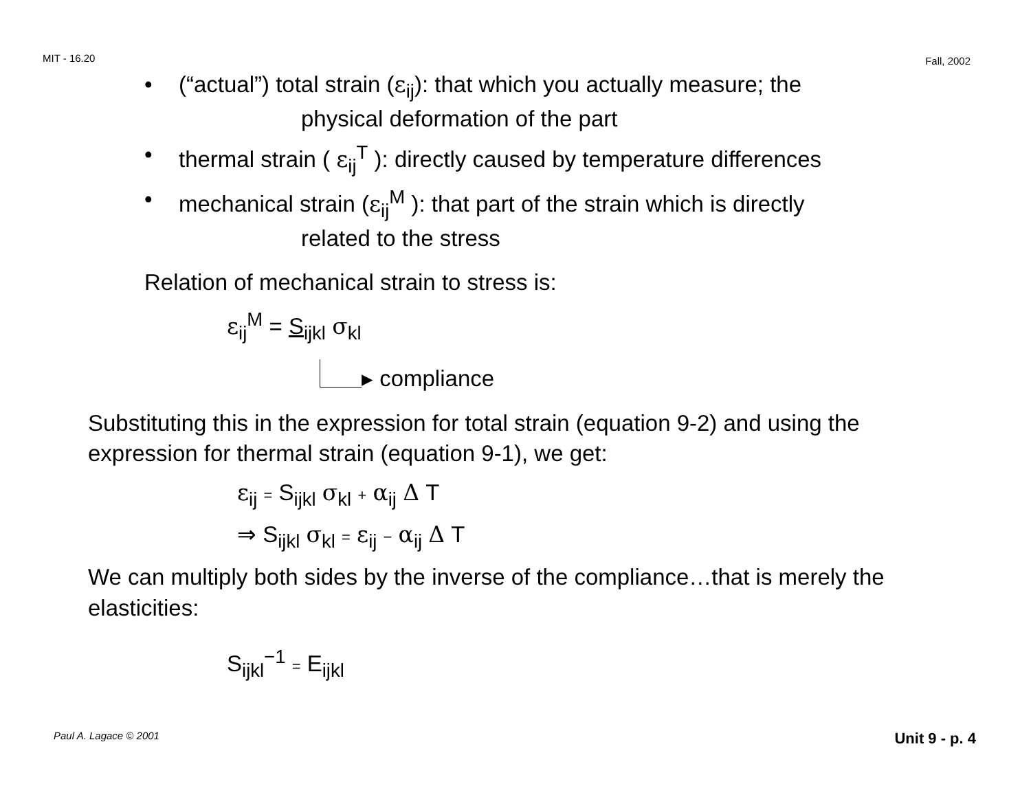MIT - 16.20 Fall, 2002
• (“actual”) total strain (ε<sub>ij</sub>): that which you actually measure; the
physical deformation of the part
• thermal strain ( ε<sub>ij</sub><sup>T</sup> ): directly caused by temperature differences
• mechanical strain (ε<sub>ij</sub><sup>M</sup> ): that part of the strain which is directly
related to the stress
Relation of mechanical strain to stress is:
ε<sub>ij</sub><sup>M</sup> = S<sub>ijkl</sub> σ<sub>kl</sub>
▸ compliance
Substituting this in the expression for total strain (equation 9-2) and using the expression for thermal strain (equation 9-1), we get:
ε<sub>ij</sub> = S<sub>ijkl</sub> σ<sub>kl</sub> + α<sub>ij</sub> Δ T
⇒ S<sub>ijkl</sub> σ<sub>kl</sub> = ε<sub>ij</sub> − α<sub>ij</sub> Δ T
We can multiply both sides by the inverse of the compliance…that is merely the elasticities:
S<sub>ijkl</sub><sup>−1</sup> = E<sub>ijkl</sub>
Paul A. Lagace © 2001 Unit 9 - p. 4